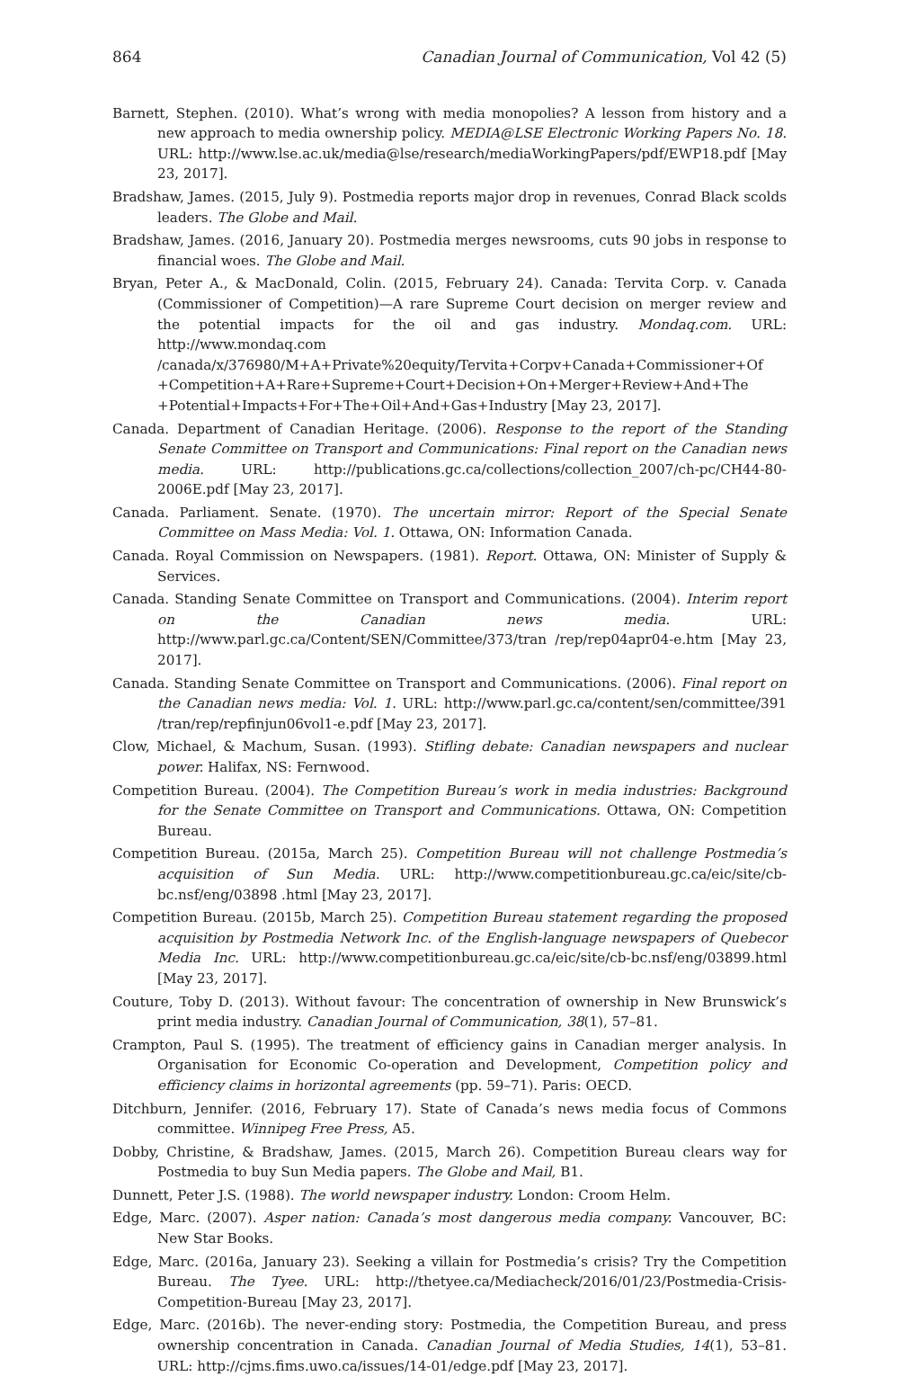864 Canadian Journal of Communication, Vol 42 (5)
Barnett, Stephen. (2010). What’s wrong with media monopolies? A lesson from history and a new approach to media ownership policy. MEDIA@LSE Electronic Working Papers No. 18. URL: http://www.lse.ac.uk/media@lse/research/mediaWorkingPapers/pdf/EWP18.pdf [May 23, 2017].
Bradshaw, James. (2015, July 9). Postmedia reports major drop in revenues, Conrad Black scolds leaders. The Globe and Mail.
Bradshaw, James. (2016, January 20). Postmedia merges newsrooms, cuts 90 jobs in response to financial woes. The Globe and Mail.
Bryan, Peter A., & MacDonald, Colin. (2015, February 24). Canada: Tervita Corp. v. Canada (Commissioner of Competition)—A rare Supreme Court decision on merger review and the potential impacts for the oil and gas industry. Mondaq.com. URL: http://www.mondaq.com /canada/x/376980/M+A+Private%20equity/Tervita+Corpv+Canada+Commissioner+Of +Competition+A+Rare+Supreme+Court+Decision+On+Merger+Review+And+The +Potential+Impacts+For+The+Oil+And+Gas+Industry [May 23, 2017].
Canada. Department of Canadian Heritage. (2006). Response to the report of the Standing Senate Committee on Transport and Communications: Final report on the Canadian news media. URL: http://publications.gc.ca/collections/collection_2007/ch-pc/CH44-80-2006E.pdf [May 23, 2017].
Canada. Parliament. Senate. (1970). The uncertain mirror: Report of the Special Senate Committee on Mass Media: Vol. 1. Ottawa, ON: Information Canada.
Canada. Royal Commission on Newspapers. (1981). Report. Ottawa, ON: Minister of Supply & Services.
Canada. Standing Senate Committee on Transport and Communications. (2004). Interim report on the Canadian news media. URL: http://www.parl.gc.ca/Content/SEN/Committee/373/tran /rep/rep04apr04-e.htm [May 23, 2017].
Canada. Standing Senate Committee on Transport and Communications. (2006). Final report on the Canadian news media: Vol. 1. URL: http://www.parl.gc.ca/content/sen/committee/391 /tran/rep/repfinjun06vol1-e.pdf [May 23, 2017].
Clow, Michael, & Machum, Susan. (1993). Stifling debate: Canadian newspapers and nuclear power. Halifax, NS: Fernwood.
Competition Bureau. (2004). The Competition Bureau’s work in media industries: Background for the Senate Committee on Transport and Communications. Ottawa, ON: Competition Bureau.
Competition Bureau. (2015a, March 25). Competition Bureau will not challenge Postmedia’s acquisition of Sun Media. URL: http://www.competitionbureau.gc.ca/eic/site/cb-bc.nsf/eng/03898 .html [May 23, 2017].
Competition Bureau. (2015b, March 25). Competition Bureau statement regarding the proposed acquisition by Postmedia Network Inc. of the English-language newspapers of Quebecor Media Inc. URL: http://www.competitionbureau.gc.ca/eic/site/cb-bc.nsf/eng/03899.html [May 23, 2017].
Couture, Toby D. (2013). Without favour: The concentration of ownership in New Brunswick’s print media industry. Canadian Journal of Communication, 38(1), 57–81.
Crampton, Paul S. (1995). The treatment of efficiency gains in Canadian merger analysis. In Organisation for Economic Co-operation and Development, Competition policy and efficiency claims in horizontal agreements (pp. 59–71). Paris: OECD.
Ditchburn, Jennifer. (2016, February 17). State of Canada’s news media focus of Commons committee. Winnipeg Free Press, A5.
Dobby, Christine, & Bradshaw, James. (2015, March 26). Competition Bureau clears way for Postmedia to buy Sun Media papers. The Globe and Mail, B1.
Dunnett, Peter J.S. (1988). The world newspaper industry. London: Croom Helm.
Edge, Marc. (2007). Asper nation: Canada’s most dangerous media company. Vancouver, BC: New Star Books.
Edge, Marc. (2016a, January 23). Seeking a villain for Postmedia’s crisis? Try the Competition Bureau. The Tyee. URL: http://thetyee.ca/Mediacheck/2016/01/23/Postmedia-Crisis-Competition-Bureau [May 23, 2017].
Edge, Marc. (2016b). The never-ending story: Postmedia, the Competition Bureau, and press ownership concentration in Canada. Canadian Journal of Media Studies, 14(1), 53–81. URL: http://cjms.fims.uwo.ca/issues/14-01/edge.pdf [May 23, 2017].